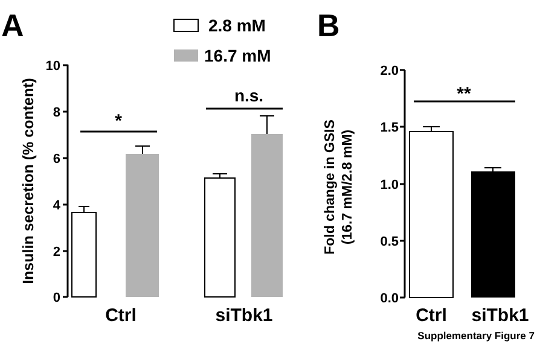A
B
2.8 mM
16.7 mM
10
8
6
4
2
0
Insulin secretion (% content)
*
n.s.
Ctrl
siTbk1
2.0
1.5
1.0
0.5
0.0
Fold change in GSIS
(16.7 mM/2.8 mM)
**
Ctrl
siTbk1
Supplementary Figure 7